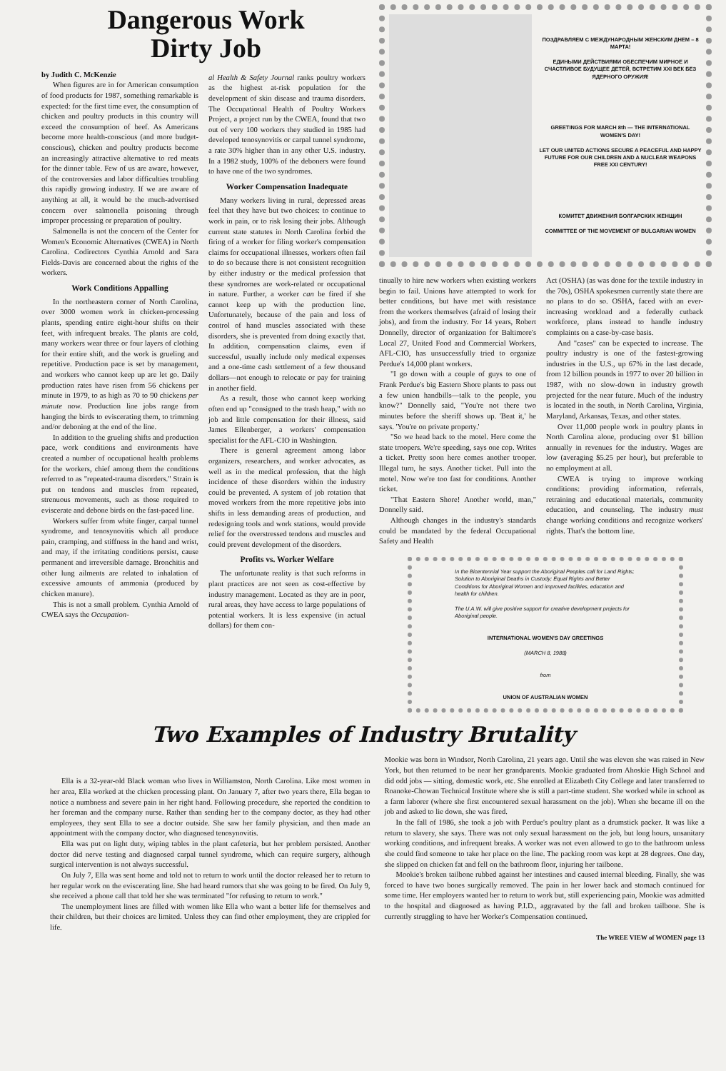Dangerous Work
Dirty Job
by Judith C. McKenzie
When figures are in for American consumption of food products for 1987, something remarkable is expected: for the first time ever, the consumption of chicken and poultry products in this country will exceed the consumption of beef. As Americans become more health-conscious (and more budget-conscious), chicken and poultry products become an increasingly attractive alternative to red meats for the dinner table. Few of us are aware, however, of the controversies and labor difficulties troubling this rapidly growing industry. If we are aware of anything at all, it would be the much-advertised concern over salmonella poisoning through improper processing or preparation of poultry.
Salmonella is not the concern of the Center for Women's Economic Alternatives (CWEA) in North Carolina. Codirectors Cynthia Arnold and Sara Fields-Davis are concerned about the rights of the workers.
Work Conditions Appalling
In the northeastern corner of North Carolina, over 3000 women work in chicken-processing plants, spending entire eight-hour shifts on their feet, with infrequent breaks. The plants are cold, many workers wear three or four layers of clothing for their entire shift, and the work is grueling and repetitive. Production pace is set by management, and workers who cannot keep up are let go. Daily production rates have risen from 56 chickens per minute in 1979, to as high as 70 to 90 chickens per minute now. Production line jobs range from hanging the birds to eviscerating them, to trimming and/or deboning at the end of the line.
In addition to the grueling shifts and production pace, work conditions and environments have created a number of occupational health problems for the workers, chief among them the conditions referred to as "repeated-trauma disorders." Strain is put on tendons and muscles from repeated, strenuous movements, such as those required to eviscerate and debone birds on the fast-paced line.
Workers suffer from white finger, carpal tunnel syndrome, and tenosynovitis which all produce pain, cramping, and stiffness in the hand and wrist, and may, if the irritating conditions persist, cause permanent and irreversible damage. Bronchitis and other lung ailments are related to inhalation of excessive amounts of ammonia (produced by chicken manure).
This is not a small problem. Cynthia Arnold of CWEA says the Occupation-
al Health & Safety Journal ranks poultry workers as the highest at-risk population for the development of skin disease and trauma disorders. The Occupational Health of Poultry Workers Project, a project run by the CWEA, found that two out of very 100 workers they studied in 1985 had developed tenosynovitis or carpal tunnel syndrome, a rate 30% higher than in any other U.S. industry. In a 1982 study, 100% of the deboners were found to have one of the two syndromes.
Worker Compensation Inadequate
Many workers living in rural, depressed areas feel that they have but two choices: to continue to work in pain, or to risk losing their jobs. Although current state statutes in North Carolina forbid the firing of a worker for filing worker's compensation claims for occupational illnesses, workers often fail to do so because there is not consistent recognition by either industry or the medical profession that these syndromes are work-related or occupational in nature. Further, a worker can be fired if she cannot keep up with the production line. Unfortunately, because of the pain and loss of control of hand muscles associated with these disorders, she is prevented from doing exactly that. In addition, compensation claims, even if successful, usually include only medical expenses and a one-time cash settlement of a few thousand dollars—not enough to relocate or pay for training in another field.
As a result, those who cannot keep working often end up "consigned to the trash heap," with no job and little compensation for their illness, said James Ellenberger, a workers' compensation specialist for the AFL-CIO in Washington.
There is general agreement among labor organizers, researchers, and worker advocates, as well as in the medical profession, that the high incidence of these disorders within the industry could be prevented. A system of job rotation that moved workers from the more repetitive jobs into shifts in less demanding areas of production, and redesigning tools and work stations, would provide relief for the overstressed tendons and muscles and could prevent development of the disorders.
Profits vs. Worker Welfare
The unfortunate reality is that such reforms in plant practices are not seen as cost-effective by industry management. Located as they are in poor, rural areas, they have access to large populations of potential workers. It is less expensive (in actual dollars) for them con-
ПОЗДРАВЛЯЕМ С МЕЖДУНАРОДНЫМ ЖЕНСКИМ ДНЕМ – 8 МАРТА!
ЕДИНЫМИ ДЕЙСТВИЯМИ ОБЕСПЕЧИМ МИРНОЕ И СЧАСТЛИВОЕ БУДУЩЕЕ ДЕТЕЙ, ВСТРЕТИМ XXI ВЕК БЕЗ ЯДЕРНОГО ОРУЖИЯ!
GREETINGS FOR MARCH 8th — THE INTERNATIONAL WOMEN'S DAY!
LET OUR UNITED ACTIONS SECURE A PEACEFUL AND HAPPY FUTURE FOR OUR CHILDREN AND A NUCLEAR WEAPONS FREE XXI CENTURY!
КОМИТЕТ ДВИЖЕНИЯ БОЛГАРСКИХ ЖЕНЩИН
COMMITTEE OF THE MOVEMENT OF BULGARIAN WOMEN
tinually to hire new workers when existing workers begin to fail. Unions have attempted to work for better conditions, but have met with resistance from the workers themselves (afraid of losing their jobs), and from the industry. For 14 years, Robert Donnelly, director of organization for Baltimore's Local 27, United Food and Commercial Workers, AFL-CIO, has unsuccessfully tried to organize Perdue's 14,000 plant workers.
"I go down with a couple of guys to one of Frank Perdue's big Eastern Shore plants to pass out a few union handbills—talk to the people, you know?" Donnelly said, "You're not there two minutes before the sheriff shows up. 'Beat it,' he says. 'You're on private property.'
"So we head back to the motel. Here come the state troopers. We're speeding, says one cop. Writes a ticket. Pretty soon here comes another trooper. Illegal turn, he says. Another ticket. Pull into the motel. Now we're too fast for conditions. Another ticket.
"That Eastern Shore! Another world, man," Donnelly said.
Although changes in the industry's standards could be mandated by the federal Occupational Safety and Health
Act (OSHA) (as was done for the textile industry in the 70s), OSHA spokesmen currently state there are no plans to do so. OSHA, faced with an ever-increasing workload and a federally cutback workforce, plans instead to handle industry complaints on a case-by-case basis.
And "cases" can be expected to increase. The poultry industry is one of the fastest-growing industries in the U.S., up 67% in the last decade, from 12 billion pounds in 1977 to over 20 billion in 1987, with no slow-down in industry growth projected for the near future. Much of the industry is located in the south, in North Carolina, Virginia, Maryland, Arkansas, Texas, and other states.
Over 11,000 people work in poultry plants in North Carolina alone, producing over $1 billion annually in revenues for the industry. Wages are low (averaging $5.25 per hour), but preferable to no employment at all.
CWEA is trying to improve working conditions: providing information, referrals, retraining and educational materials, community education, and counseling. The industry must change working conditions and recognize workers' rights. That's the bottom line.
In the Bicentennial Year support the Aboriginal Peoples call for Land Rights; Solution to Aboriginal Deaths in Custody; Equal Rights and Better Conditions for Aboriginal Women and improved facilities, education and health for children.
The U.A.W. will give positive support for creative development projects for Aboriginal people.
INTERNATIONAL WOMEN'S DAY GREETINGS
(MARCH 8, 1988)
from
UNION OF AUSTRALIAN WOMEN
Two Examples of Industry Brutality
Ella is a 32-year-old Black woman who lives in Williamston, North Carolina. Like most women in her area, Ella worked at the chicken processing plant. On January 7, after two years there, Ella began to notice a numbness and severe pain in her right hand. Following procedure, she reported the condition to her foreman and the company nurse. Rather than sending her to the company doctor, as they had other employees, they sent Ella to see a doctor outside. She saw her family physician, and then made an appointment with the company doctor, who diagnosed tenosynovitis.
Ella was put on light duty, wiping tables in the plant cafeteria, but her problem persisted. Another doctor did nerve testing and diagnosed carpal tunnel syndrome, which can require surgery, although surgical intervention is not always successful.
On July 7, Ella was sent home and told not to return to work until the doctor released her to return to her regular work on the eviscerating line. She had heard rumors that she was going to be fired. On July 9, she received a phone call that told her she was terminated "for refusing to return to work."
The unemployment lines are filled with women like Ella who want a better life for themselves and their children, but their choices are limited. Unless they can find other employment, they are crippled for life.
Mookie was born in Windsor, North Carolina, 21 years ago. Until she was eleven she was raised in New York, but then returned to be near her grandparents. Mookie graduated from Ahoskie High School and did odd jobs — sitting, domestic work, etc. She enrolled at Elizabeth City College and later transferred to Roanoke-Chowan Technical Institute where she is still a part-time student. She worked while in school as a farm laborer (where she first encountered sexual harassment on the job). When she became ill on the job and asked to lie down, she was fired.
In the fall of 1986, she took a job with Perdue's poultry plant as a drumstick packer. It was like a return to slavery, she says. There was not only sexual harassment on the job, but long hours, unsanitary working conditions, and infrequent breaks. A worker was not even allowed to go to the bathroom unless she could find someone to take her place on the line. The packing room was kept at 28 degrees. One day, she slipped on chicken fat and fell on the bathroom floor, injuring her tailbone.
Mookie's broken tailbone rubbed against her intestines and caused internal bleeding. Finally, she was forced to have two bones surgically removed. The pain in her lower back and stomach continued for some time. Her employers wanted her to return to work but, still experiencing pain, Mookie was admitted to the hospital and diagnosed as having P.I.D., aggravated by the fall and broken tailbone. She is currently struggling to have her Worker's Compensation continued.
The WREE VIEW of WOMEN page 13